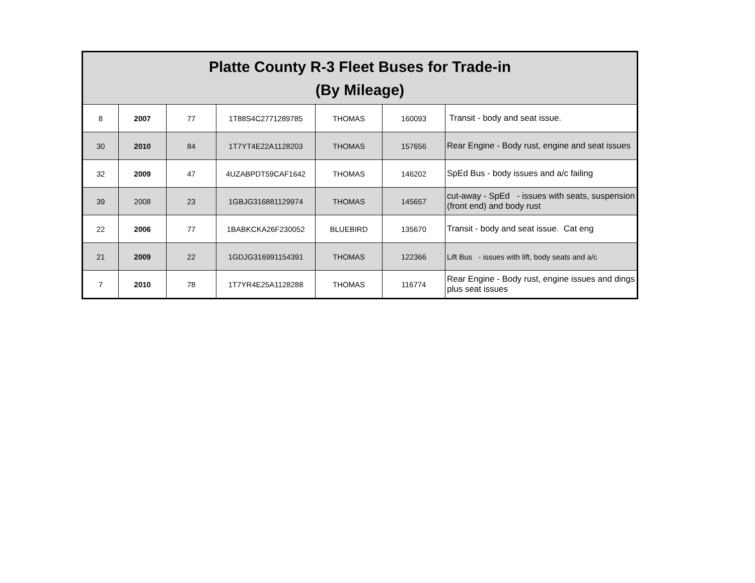| Platte County R-3 Fleet Buses for Trade-in (By Mileage) | | | | | | |
| --- | --- | --- | --- | --- | --- | --- |
| 8 | 2007 | 77 | 1T88S4C2771289785 | THOMAS | 160093 | Transit - body and seat issue. |
| 30 | 2010 | 84 | 1T7YT4E22A1128203 | THOMAS | 157656 | Rear Engine - Body rust, engine and seat issues |
| 32 | 2009 | 47 | 4UZABPDT59CAF1642 | THOMAS | 146202 | SpEd Bus - body issues and a/c failing |
| 39 | 2008 | 23 | 1GBJG316881129974 | THOMAS | 145657 | cut-away - SpEd - issues with seats, suspension (front end) and body rust |
| 22 | 2006 | 77 | 1BABKCKA26F230052 | BLUEBIRD | 135670 | Transit - body and seat issue. Cat eng |
| 21 | 2009 | 22 | 1GDJG316991154391 | THOMAS | 122366 | Lift Bus - issues with lift, body seats and a/c |
| 7 | 2010 | 78 | 1T7YR4E25A1128288 | THOMAS | 116774 | Rear Engine - Body rust, engine issues and dings plus seat issues |